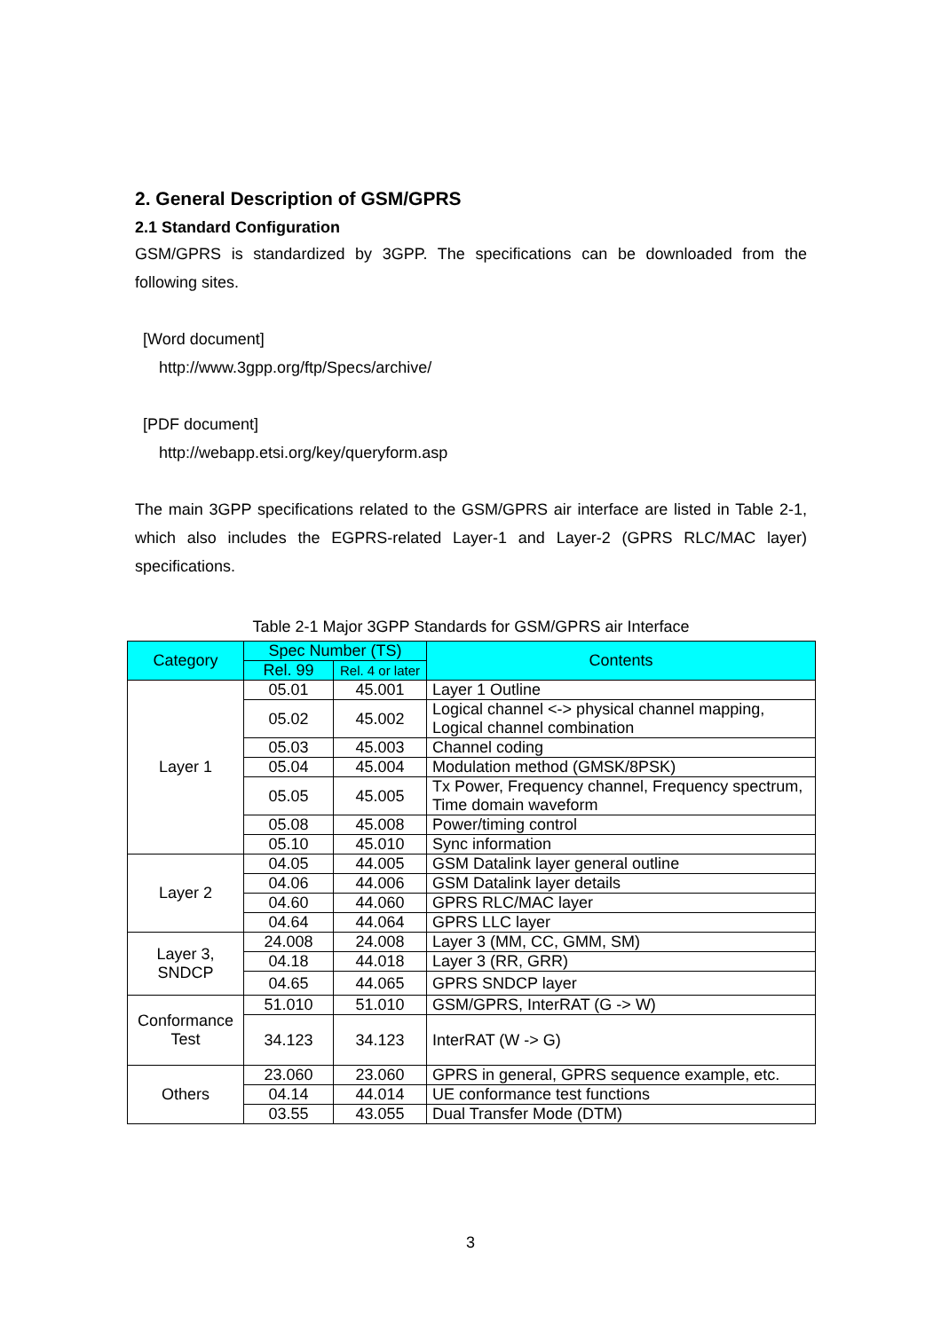2. General Description of GSM/GPRS
2.1 Standard Configuration
GSM/GPRS is standardized by 3GPP. The specifications can be downloaded from the following sites.
[Word document]
http://www.3gpp.org/ftp/Specs/archive/
[PDF document]
http://webapp.etsi.org/key/queryform.asp
The main 3GPP specifications related to the GSM/GPRS air interface are listed in Table 2-1, which also includes the EGPRS-related Layer-1 and Layer-2 (GPRS RLC/MAC layer) specifications.
Table 2-1 Major 3GPP Standards for GSM/GPRS air Interface
| Category | Spec Number (TS) | | Contents |
| --- | --- | --- | --- |
| | Rel. 99 | Rel. 4 or later | |
| Layer 1 | 05.01 | 45.001 | Layer 1 Outline |
| | 05.02 | 45.002 | Logical channel <-> physical channel mapping, Logical channel combination |
| | 05.03 | 45.003 | Channel coding |
| | 05.04 | 45.004 | Modulation method (GMSK/8PSK) |
| | 05.05 | 45.005 | Tx Power, Frequency channel, Frequency spectrum, Time domain waveform |
| | 05.08 | 45.008 | Power/timing control |
| | 05.10 | 45.010 | Sync information |
| Layer 2 | 04.05 | 44.005 | GSM Datalink layer general outline |
| | 04.06 | 44.006 | GSM Datalink layer details |
| | 04.60 | 44.060 | GPRS RLC/MAC layer |
| | 04.64 | 44.064 | GPRS LLC layer |
| Layer 3, SNDCP | 24.008 | 24.008 | Layer 3 (MM, CC, GMM, SM) |
| | 04.18 | 44.018 | Layer 3 (RR, GRR) |
| | 04.65 | 44.065 | GPRS SNDCP layer |
| Conformance Test | 51.010 | 51.010 | GSM/GPRS, InterRAT (G -> W) |
| | 34.123 | 34.123 | InterRAT (W -> G) |
| Others | 23.060 | 23.060 | GPRS in general, GPRS sequence example, etc. |
| | 04.14 | 44.014 | UE conformance test functions |
| | 03.55 | 43.055 | Dual Transfer Mode (DTM) |
3